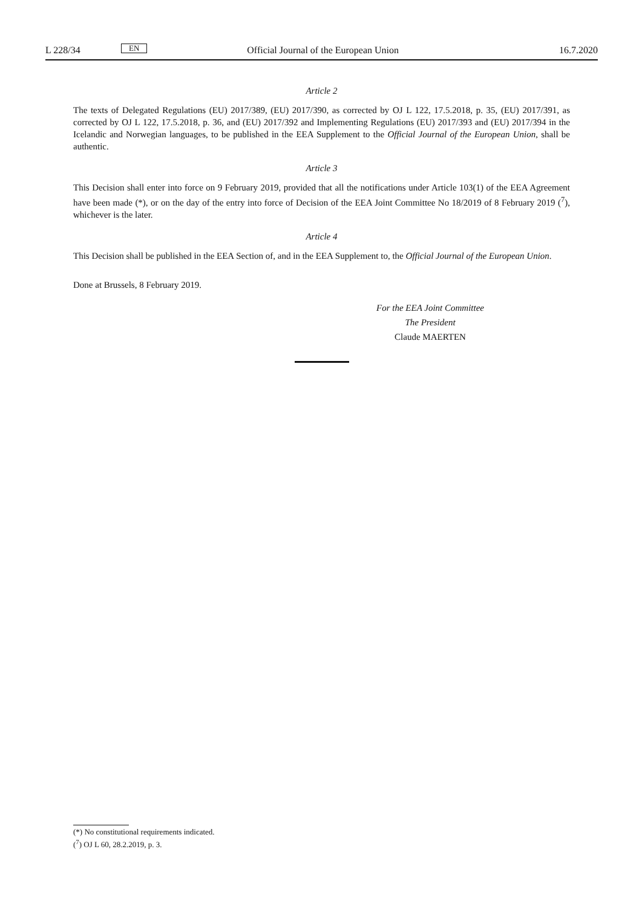L 228/34 EN Official Journal of the European Union 16.7.2020
Article 2
The texts of Delegated Regulations (EU) 2017/389, (EU) 2017/390, as corrected by OJ L 122, 17.5.2018, p. 35, (EU) 2017/391, as corrected by OJ L 122, 17.5.2018, p. 36, and (EU) 2017/392 and Implementing Regulations (EU) 2017/393 and (EU) 2017/394 in the Icelandic and Norwegian languages, to be published in the EEA Supplement to the Official Journal of the European Union, shall be authentic.
Article 3
This Decision shall enter into force on 9 February 2019, provided that all the notifications under Article 103(1) of the EEA Agreement have been made (*), or on the day of the entry into force of Decision of the EEA Joint Committee No 18/2019 of 8 February 2019 (<sup>7</sup>), whichever is the later.
Article 4
This Decision shall be published in the EEA Section of, and in the EEA Supplement to, the Official Journal of the European Union.
Done at Brussels, 8 February 2019.
For the EEA Joint Committee
The President
Claude MAERTEN
(*) No constitutional requirements indicated.
(<sup>7</sup>) OJ L 60, 28.2.2019, p. 3.